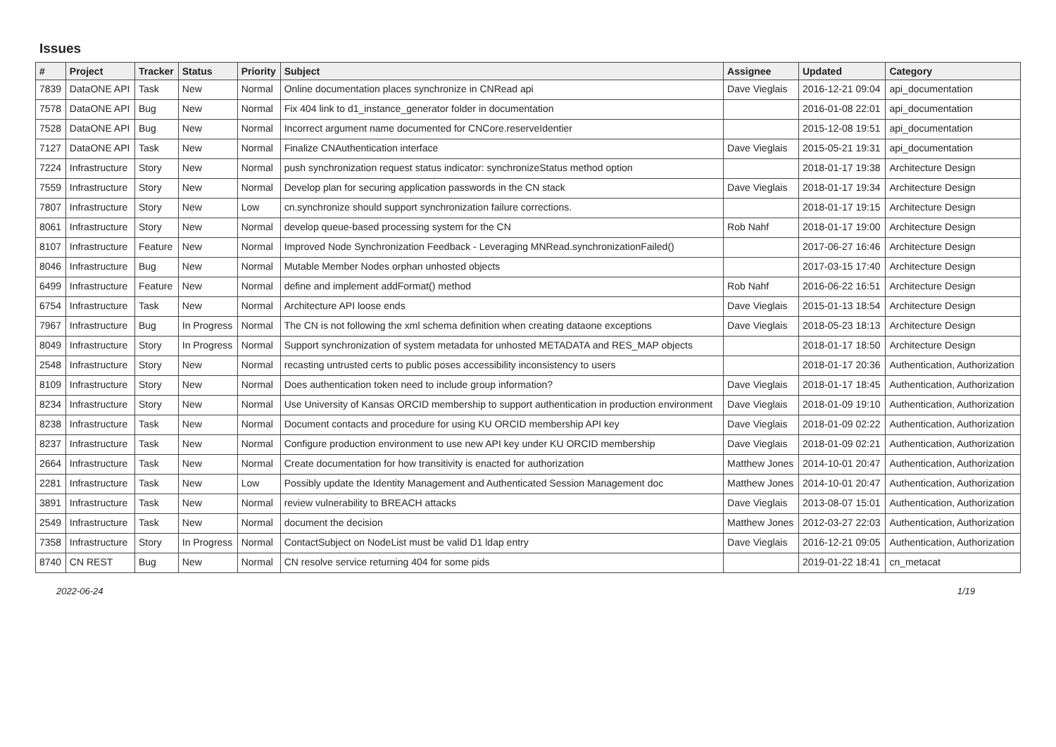Issues
| # | Project | Tracker | Status | Priority | Subject | Assignee | Updated | Category |
| --- | --- | --- | --- | --- | --- | --- | --- | --- |
| 7839 | DataONE API | Task | New | Normal | Online documentation places synchronize in CNRead api | Dave Vieglais | 2016-12-21 09:04 | api_documentation |
| 7578 | DataONE API | Bug | New | Normal | Fix 404 link to d1_instance_generator folder in documentation | | 2016-01-08 22:01 | api_documentation |
| 7528 | DataONE API | Bug | New | Normal | Incorrect argument name documented for CNCore.reserveIdentier | | 2015-12-08 19:51 | api_documentation |
| 7127 | DataONE API | Task | New | Normal | Finalize CNAuthentication interface | Dave Vieglais | 2015-05-21 19:31 | api_documentation |
| 7224 | Infrastructure | Story | New | Normal | push synchronization request status indicator: synchronizeStatus method option | | 2018-01-17 19:38 | Architecture Design |
| 7559 | Infrastructure | Story | New | Normal | Develop plan for securing application passwords in the CN stack | Dave Vieglais | 2018-01-17 19:34 | Architecture Design |
| 7807 | Infrastructure | Story | New | Low | cn.synchronize should support synchronization failure corrections. | | 2018-01-17 19:15 | Architecture Design |
| 8061 | Infrastructure | Story | New | Normal | develop queue-based processing system for the CN | Rob Nahf | 2018-01-17 19:00 | Architecture Design |
| 8107 | Infrastructure | Feature | New | Normal | Improved Node Synchronization Feedback - Leveraging MNRead.synchronizationFailed() | | 2017-06-27 16:46 | Architecture Design |
| 8046 | Infrastructure | Bug | New | Normal | Mutable Member Nodes orphan unhosted objects | | 2017-03-15 17:40 | Architecture Design |
| 6499 | Infrastructure | Feature | New | Normal | define and implement addFormat() method | Rob Nahf | 2016-06-22 16:51 | Architecture Design |
| 6754 | Infrastructure | Task | New | Normal | Architecture API loose ends | Dave Vieglais | 2015-01-13 18:54 | Architecture Design |
| 7967 | Infrastructure | Bug | In Progress | Normal | The CN is not following the xml schema definition when creating dataone exceptions | Dave Vieglais | 2018-05-23 18:13 | Architecture Design |
| 8049 | Infrastructure | Story | In Progress | Normal | Support synchronization of system metadata for unhosted METADATA and RES_MAP objects | | 2018-01-17 18:50 | Architecture Design |
| 2548 | Infrastructure | Story | New | Normal | recasting untrusted certs to public poses accessibility inconsistency to users | | 2018-01-17 20:36 | Authentication, Authorization |
| 8109 | Infrastructure | Story | New | Normal | Does authentication token need to include group information? | Dave Vieglais | 2018-01-17 18:45 | Authentication, Authorization |
| 8234 | Infrastructure | Story | New | Normal | Use University of Kansas ORCID membership to support authentication in production environment | Dave Vieglais | 2018-01-09 19:10 | Authentication, Authorization |
| 8238 | Infrastructure | Task | New | Normal | Document contacts and procedure for using KU ORCID membership API key | Dave Vieglais | 2018-01-09 02:22 | Authentication, Authorization |
| 8237 | Infrastructure | Task | New | Normal | Configure production environment to use new API key under KU ORCID membership | Dave Vieglais | 2018-01-09 02:21 | Authentication, Authorization |
| 2664 | Infrastructure | Task | New | Normal | Create documentation for how transitivity is enacted for authorization | Matthew Jones | 2014-10-01 20:47 | Authentication, Authorization |
| 2281 | Infrastructure | Task | New | Low | Possibly update the Identity Management and Authenticated Session Management doc | Matthew Jones | 2014-10-01 20:47 | Authentication, Authorization |
| 3891 | Infrastructure | Task | New | Normal | review vulnerability to BREACH attacks | Dave Vieglais | 2013-08-07 15:01 | Authentication, Authorization |
| 2549 | Infrastructure | Task | New | Normal | document the decision | Matthew Jones | 2012-03-27 22:03 | Authentication, Authorization |
| 7358 | Infrastructure | Story | In Progress | Normal | ContactSubject on NodeList must be valid D1 ldap entry | Dave Vieglais | 2016-12-21 09:05 | Authentication, Authorization |
| 8740 | CN REST | Bug | New | Normal | CN resolve service returning 404 for some pids | | 2019-01-22 18:41 | cn_metacat |
2022-06-24 1/19